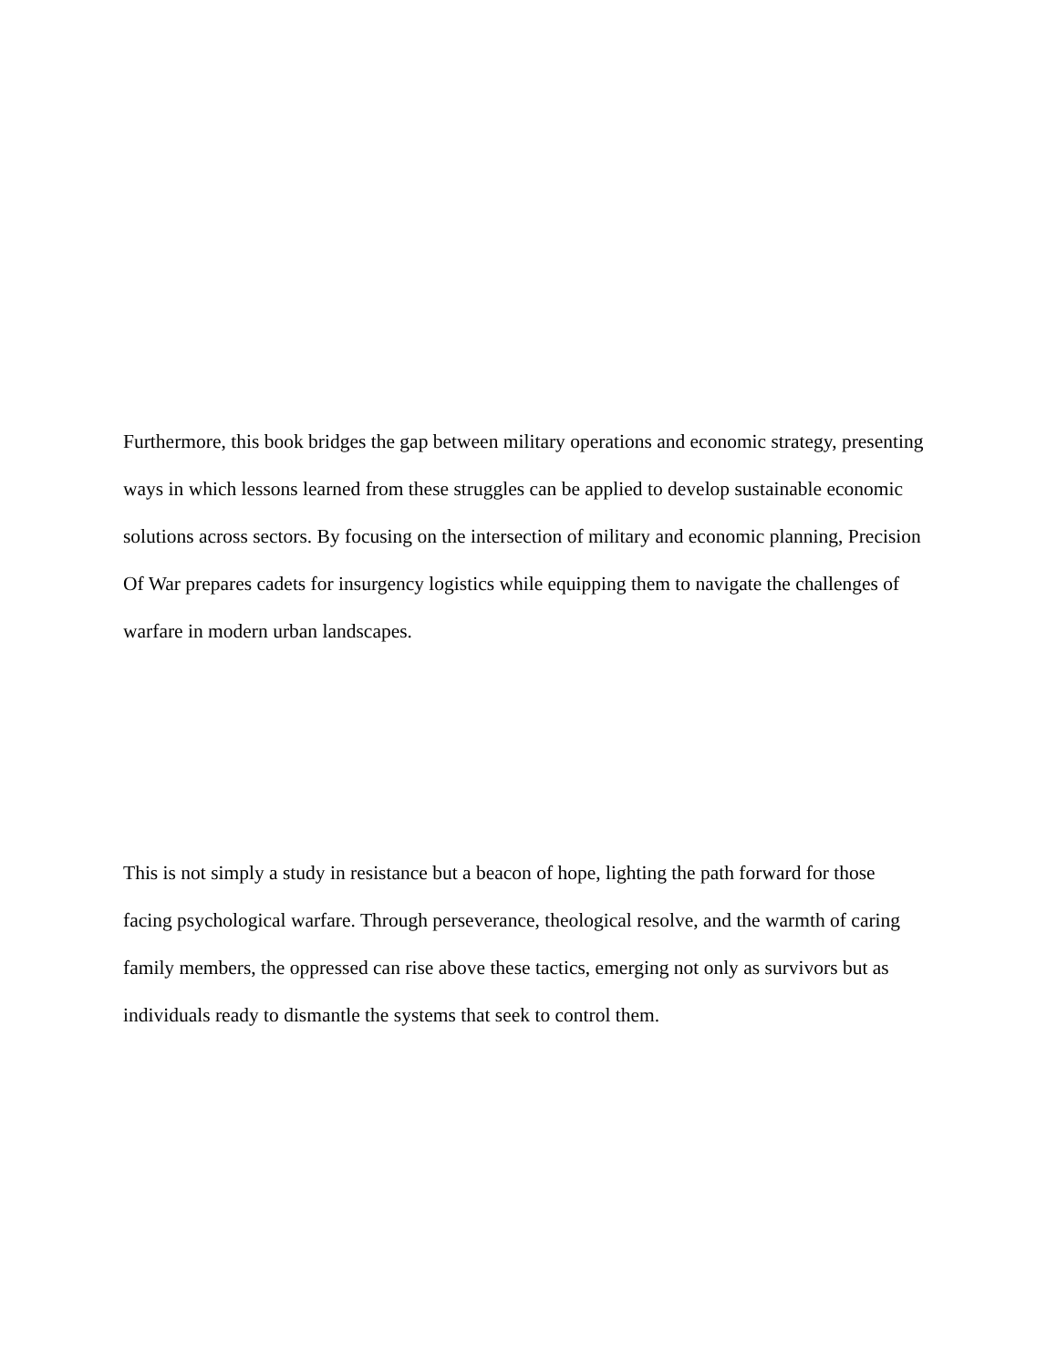Furthermore, this book bridges the gap between military operations and economic strategy, presenting ways in which lessons learned from these struggles can be applied to develop sustainable economic solutions across sectors. By focusing on the intersection of military and economic planning, Precision Of War prepares cadets for insurgency logistics while equipping them to navigate the challenges of warfare in modern urban landscapes.
This is not simply a study in resistance but a beacon of hope, lighting the path forward for those facing psychological warfare. Through perseverance, theological resolve, and the warmth of caring family members, the oppressed can rise above these tactics, emerging not only as survivors but as individuals ready to dismantle the systems that seek to control them.